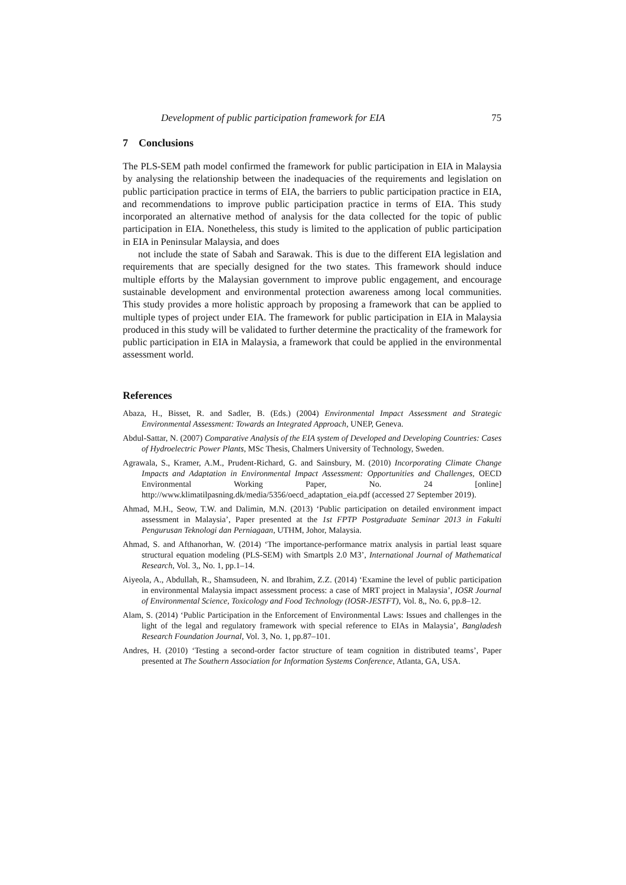Development of public participation framework for EIA 75
7 Conclusions
The PLS-SEM path model confirmed the framework for public participation in EIA in Malaysia by analysing the relationship between the inadequacies of the requirements and legislation on public participation practice in terms of EIA, the barriers to public participation practice in EIA, and recommendations to improve public participation practice in terms of EIA. This study incorporated an alternative method of analysis for the data collected for the topic of public participation in EIA. Nonetheless, this study is limited to the application of public participation in EIA in Peninsular Malaysia, and does
not include the state of Sabah and Sarawak. This is due to the different EIA legislation and requirements that are specially designed for the two states. This framework should induce multiple efforts by the Malaysian government to improve public engagement, and encourage sustainable development and environmental protection awareness among local communities. This study provides a more holistic approach by proposing a framework that can be applied to multiple types of project under EIA. The framework for public participation in EIA in Malaysia produced in this study will be validated to further determine the practicality of the framework for public participation in EIA in Malaysia, a framework that could be applied in the environmental assessment world.
References
Abaza, H., Bisset, R. and Sadler, B. (Eds.) (2004) Environmental Impact Assessment and Strategic Environmental Assessment: Towards an Integrated Approach, UNEP, Geneva.
Abdul-Sattar, N. (2007) Comparative Analysis of the EIA system of Developed and Developing Countries: Cases of Hydroelectric Power Plants, MSc Thesis, Chalmers University of Technology, Sweden.
Agrawala, S., Kramer, A.M., Prudent-Richard, G. and Sainsbury, M. (2010) Incorporating Climate Change Impacts and Adaptation in Environmental Impact Assessment: Opportunities and Challenges, OECD Environmental Working Paper, No. 24 [online] http://www.klimatilpasning.dk/media/5356/oecd_adaptation_eia.pdf (accessed 27 September 2019).
Ahmad, M.H., Seow, T.W. and Dalimin, M.N. (2013) ‘Public participation on detailed environment impact assessment in Malaysia’, Paper presented at the 1st FPTP Postgraduate Seminar 2013 in Fakulti Pengurusan Teknologi dan Perniagaan, UTHM, Johor, Malaysia.
Ahmad, S. and Afthanorhan, W. (2014) ‘The importance-performance matrix analysis in partial least square structural equation modeling (PLS-SEM) with Smartpls 2.0 M3’, International Journal of Mathematical Research, Vol. 3,, No. 1, pp.1–14.
Aiyeola, A., Abdullah, R., Shamsudeen, N. and Ibrahim, Z.Z. (2014) ‘Examine the level of public participation in environmental Malaysia impact assessment process: a case of MRT project in Malaysia’, IOSR Journal of Environmental Science, Toxicology and Food Technology (IOSR-JESTFT), Vol. 8,, No. 6, pp.8–12.
Alam, S. (2014) ‘Public Participation in the Enforcement of Environmental Laws: Issues and challenges in the light of the legal and regulatory framework with special reference to EIAs in Malaysia’, Bangladesh Research Foundation Journal, Vol. 3, No. 1, pp.87–101.
Andres, H. (2010) ‘Testing a second-order factor structure of team cognition in distributed teams’, Paper presented at The Southern Association for Information Systems Conference, Atlanta, GA, USA.